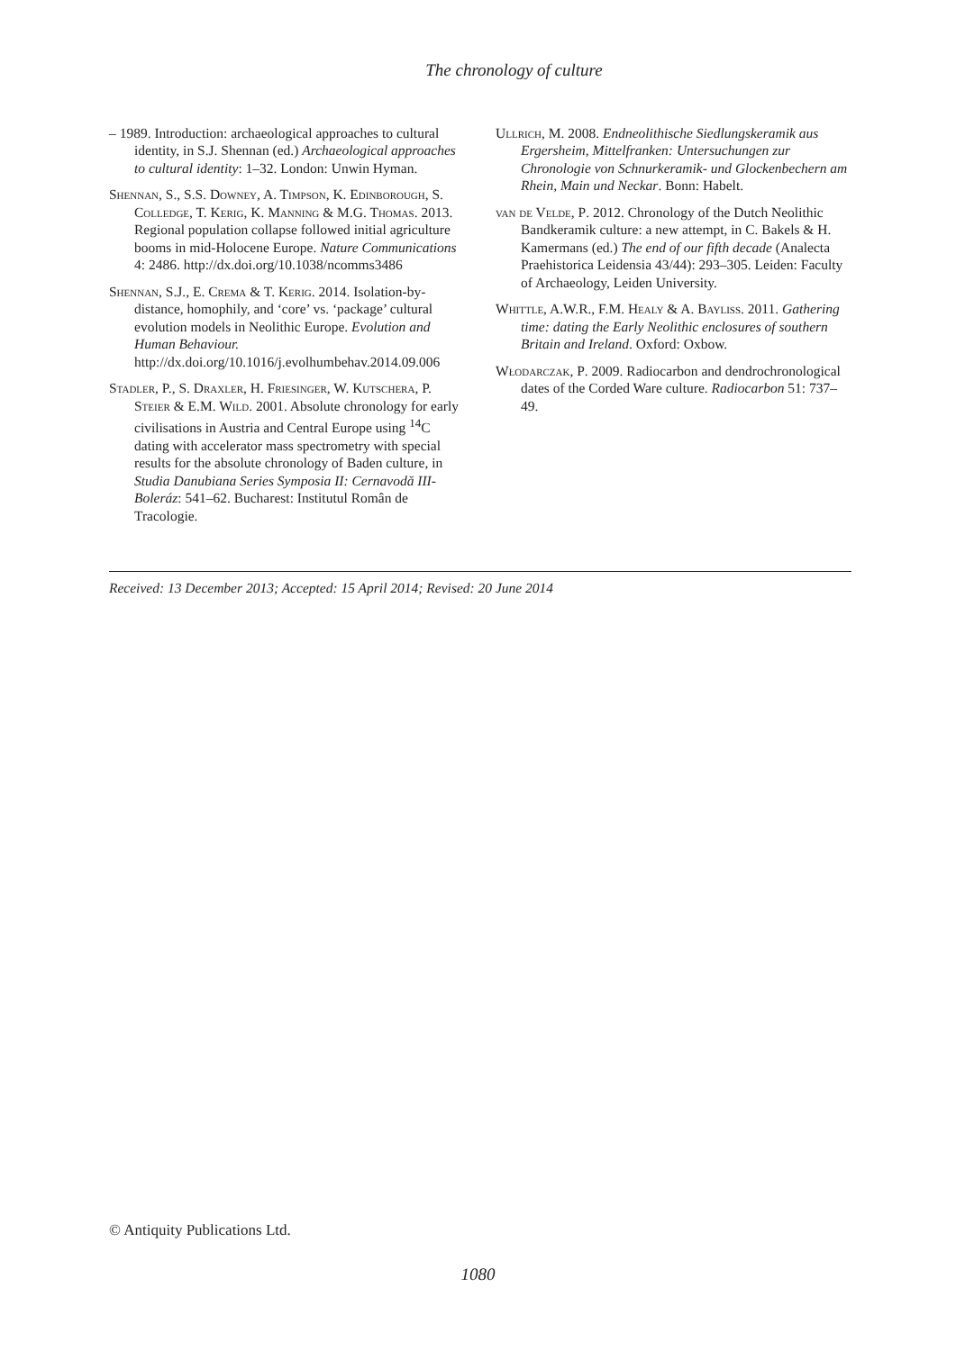The chronology of culture
– 1989. Introduction: archaeological approaches to cultural identity, in S.J. Shennan (ed.) Archaeological approaches to cultural identity: 1–32. London: Unwin Hyman.
Shennan, S., S.S. Downey, A. Timpson, K. Edinborough, S. Colledge, T. Kerig, K. Manning & M.G. Thomas. 2013. Regional population collapse followed initial agriculture booms in mid-Holocene Europe. Nature Communications 4: 2486. http://dx.doi.org/10.1038/ncomms3486
Shennan, S.J., E. Crema & T. Kerig. 2014. Isolation-by-distance, homophily, and ‘core’ vs. ‘package’ cultural evolution models in Neolithic Europe. Evolution and Human Behaviour. http://dx.doi.org/10.1016/j.evolhumbehav.2014.09.006
Stadler, P., S. Draxler, H. Friesinger, W. Kutschera, P. Steier & E.M. Wild. 2001. Absolute chronology for early civilisations in Austria and Central Europe using <sup>14</sup>C dating with accelerator mass spectrometry with special results for the absolute chronology of Baden culture, in Studia Danubiana Series Symposia II: Cernavodă III-Boleráz: 541–62. Bucharest: Institutul Român de Tracologie.
Ullrich, M. 2008. Endneolithische Siedlungskeramik aus Ergersheim, Mittelfranken: Untersuchungen zur Chronologie von Schnurkeramik- und Glockenbechern am Rhein, Main und Neckar. Bonn: Habelt.
van de Velde, P. 2012. Chronology of the Dutch Neolithic Bandkeramik culture: a new attempt, in C. Bakels & H. Kamermans (ed.) The end of our fifth decade (Analecta Praehistorica Leidensia 43/44): 293–305. Leiden: Faculty of Archaeology, Leiden University.
Whittle, A.W.R., F.M. Healy & A. Bayliss. 2011. Gathering time: dating the Early Neolithic enclosures of southern Britain and Ireland. Oxford: Oxbow.
Włodarczak, P. 2009. Radiocarbon and dendrochronological dates of the Corded Ware culture. Radiocarbon 51: 737–49.
Received: 13 December 2013; Accepted: 15 April 2014; Revised: 20 June 2014
© Antiquity Publications Ltd.
1080